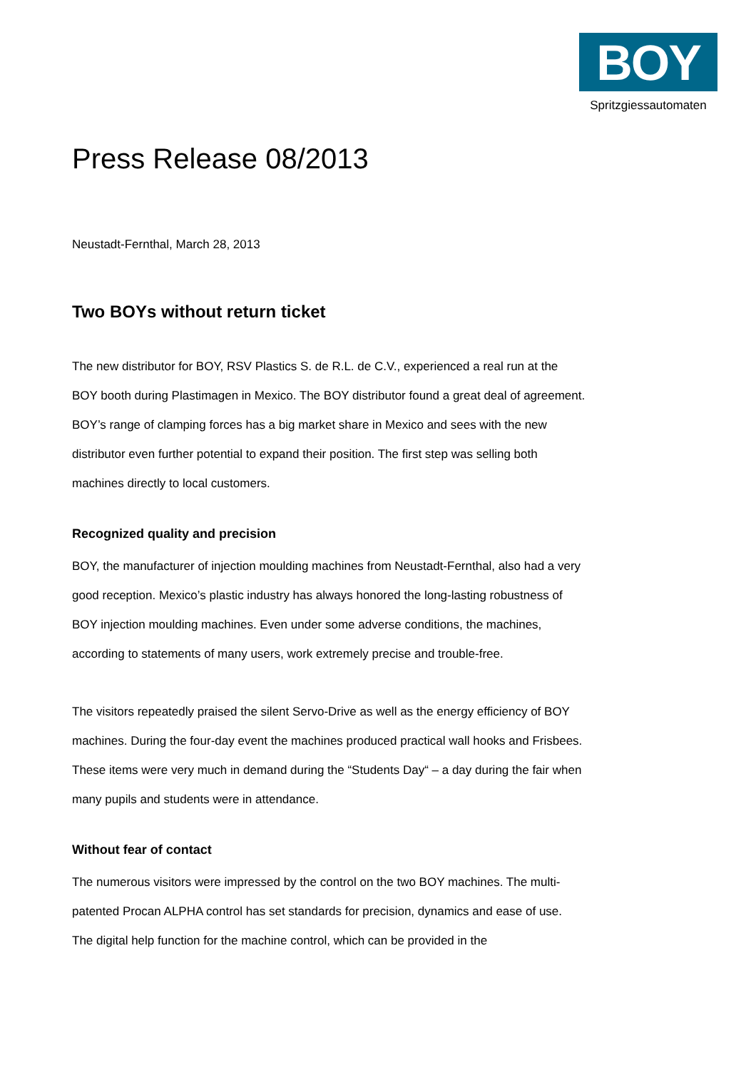BOY
Spritzgiessautomaten
Press Release 08/2013
Neustadt-Fernthal, March 28, 2013
Two BOYs without return ticket
The new distributor for BOY, RSV Plastics S. de R.L. de C.V., experienced a real run at the BOY booth during Plastimagen in Mexico. The BOY distributor found a great deal of agreement. BOY’s range of clamping forces has a big market share in Mexico and sees with the new distributor even further potential to expand their position. The first step was selling both machines directly to local customers.
Recognized quality and precision
BOY, the manufacturer of injection moulding machines from Neustadt-Fernthal, also had a very good reception. Mexico’s plastic industry has always honored the long-lasting robustness of BOY injection moulding machines. Even under some adverse conditions, the machines, according to statements of many users, work extremely precise and trouble-free.
The visitors repeatedly praised the silent Servo-Drive as well as the energy efficiency of BOY machines. During the four-day event the machines produced practical wall hooks and Frisbees. These items were very much in demand during the “Students Day“ – a day during the fair when many pupils and students were in attendance.
Without fear of contact
The numerous visitors were impressed by the control on the two BOY machines. The multi-patented Procan ALPHA control has set standards for precision, dynamics and ease of use. The digital help function for the machine control, which can be provided in the